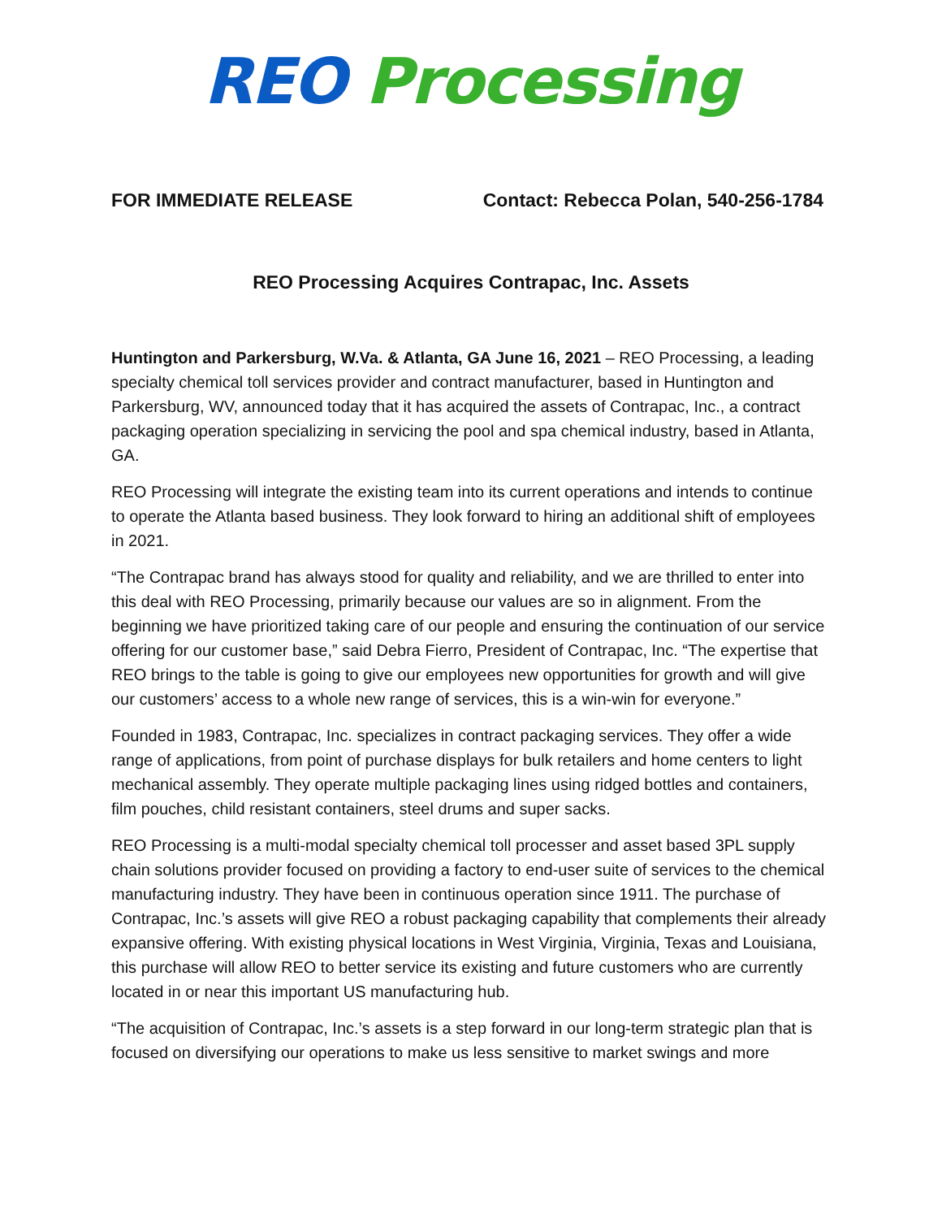REO Processing
FOR IMMEDIATE RELEASE Contact: Rebecca Polan, 540-256-1784
REO Processing Acquires Contrapac, Inc. Assets
Huntington and Parkersburg, W.Va. & Atlanta, GA June 16, 2021 – REO Processing, a leading specialty chemical toll services provider and contract manufacturer, based in Huntington and Parkersburg, WV, announced today that it has acquired the assets of Contrapac, Inc., a contract packaging operation specializing in servicing the pool and spa chemical industry, based in Atlanta, GA.
REO Processing will integrate the existing team into its current operations and intends to continue to operate the Atlanta based business. They look forward to hiring an additional shift of employees in 2021.
“The Contrapac brand has always stood for quality and reliability, and we are thrilled to enter into this deal with REO Processing, primarily because our values are so in alignment. From the beginning we have prioritized taking care of our people and ensuring the continuation of our service offering for our customer base,” said Debra Fierro, President of Contrapac, Inc. “The expertise that REO brings to the table is going to give our employees new opportunities for growth and will give our customers’ access to a whole new range of services, this is a win-win for everyone.”
Founded in 1983, Contrapac, Inc. specializes in contract packaging services. They offer a wide range of applications, from point of purchase displays for bulk retailers and home centers to light mechanical assembly. They operate multiple packaging lines using ridged bottles and containers, film pouches, child resistant containers, steel drums and super sacks.
REO Processing is a multi-modal specialty chemical toll processer and asset based 3PL supply chain solutions provider focused on providing a factory to end-user suite of services to the chemical manufacturing industry. They have been in continuous operation since 1911. The purchase of Contrapac, Inc.’s assets will give REO a robust packaging capability that complements their already expansive offering. With existing physical locations in West Virginia, Virginia, Texas and Louisiana, this purchase will allow REO to better service its existing and future customers who are currently located in or near this important US manufacturing hub.
“The acquisition of Contrapac, Inc.’s assets is a step forward in our long-term strategic plan that is focused on diversifying our operations to make us less sensitive to market swings and more